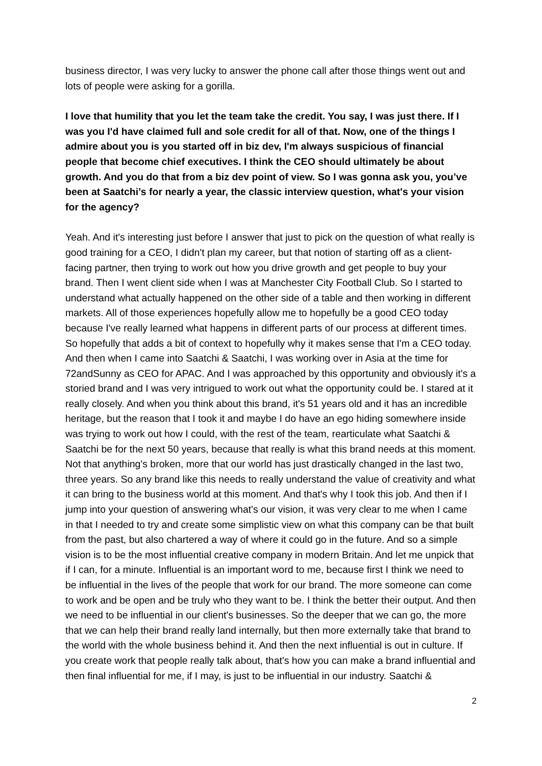business director, I was very lucky to answer the phone call after those things went out and lots of people were asking for a gorilla.
I love that humility that you let the team take the credit. You say, I was just there. If I was you I'd have claimed full and sole credit for all of that. Now, one of the things I admire about you is you started off in biz dev, I'm always suspicious of financial people that become chief executives. I think the CEO should ultimately be about growth. And you do that from a biz dev point of view. So I was gonna ask you, you’ve been at Saatchi’s for nearly a year, the classic interview question, what's your vision for the agency?
Yeah. And it's interesting just before I answer that just to pick on the question of what really is good training for a CEO, I didn't plan my career, but that notion of starting off as a client-facing partner, then trying to work out how you drive growth and get people to buy your brand. Then I went client side when I was at Manchester City Football Club. So I started to understand what actually happened on the other side of a table and then working in different markets. All of those experiences hopefully allow me to hopefully be a good CEO today because I've really learned what happens in different parts of our process at different times. So hopefully that adds a bit of context to hopefully why it makes sense that I'm a CEO today. And then when I came into Saatchi & Saatchi, I was working over in Asia at the time for 72andSunny as CEO for APAC. And I was approached by this opportunity and obviously it's a storied brand and I was very intrigued to work out what the opportunity could be. I stared at it really closely. And when you think about this brand, it's 51 years old and it has an incredible heritage, but the reason that I took it and maybe I do have an ego hiding somewhere inside was trying to work out how I could, with the rest of the team, rearticulate what Saatchi & Saatchi be for the next 50 years, because that really is what this brand needs at this moment. Not that anything's broken, more that our world has just drastically changed in the last two, three years. So any brand like this needs to really understand the value of creativity and what it can bring to the business world at this moment. And that's why I took this job. And then if I jump into your question of answering what's our vision, it was very clear to me when I came in that I needed to try and create some simplistic view on what this company can be that built from the past, but also chartered a way of where it could go in the future. And so a simple vision is to be the most influential creative company in modern Britain. And let me unpick that if I can, for a minute. Influential is an important word to me, because first I think we need to be influential in the lives of the people that work for our brand. The more someone can come to work and be open and be truly who they want to be. I think the better their output. And then we need to be influential in our client's businesses. So the deeper that we can go, the more that we can help their brand really land internally, but then more externally take that brand to the world with the whole business behind it. And then the next influential is out in culture. If you create work that people really talk about, that's how you can make a brand influential and then final influential for me, if I may, is just to be influential in our industry. Saatchi &
2